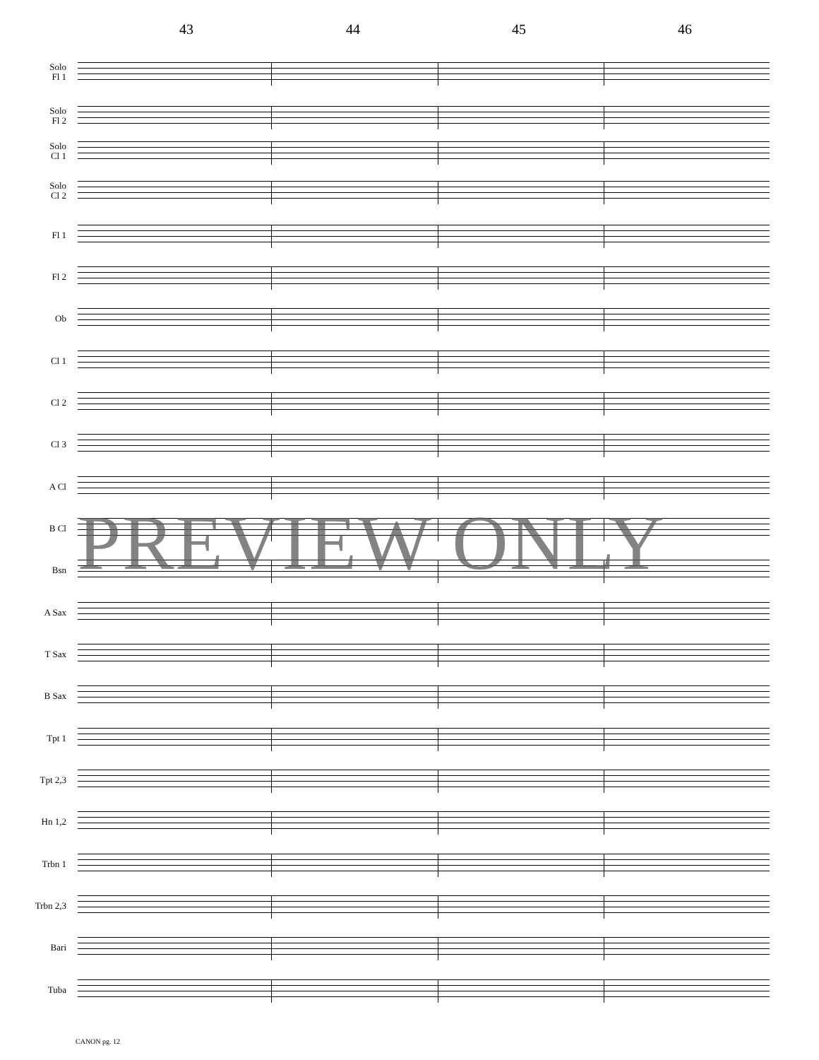43 44 45 46
Solo
Fl 1
Solo
Fl 2
Solo
Cl 1
Solo
Cl 2
Fl 1
Fl 2
Ob
Cl 1
Cl 2
Cl 3
A Cl
B Cl
Bsn
A Sax
T Sax
B Sax
Tpt 1
Tpt 2,3
Hn 1,2
Trbn 1
Trbn 2,3
Bari
Tuba
PREVIEW ONLY
CANON pg. 12